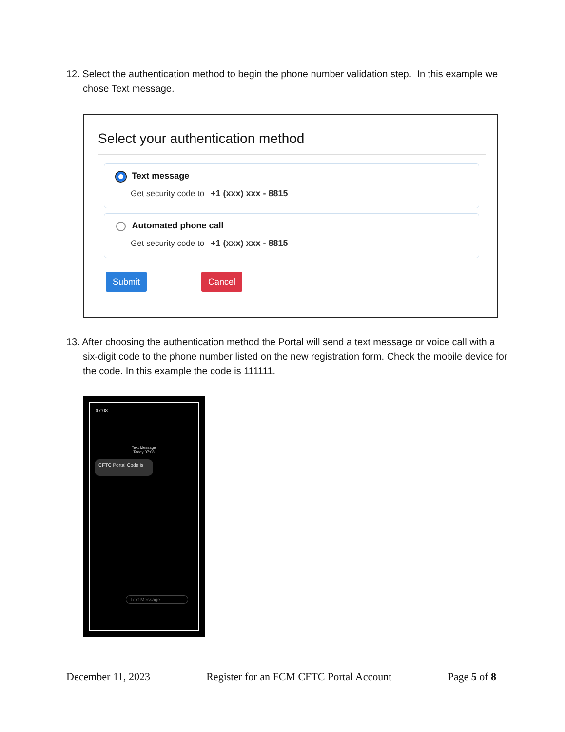12. Select the authentication method to begin the phone number validation step. In this example we chose Text message.
Select your authentication method
Text message
Get security code to +1 (xxx) xxx - 8815
Automated phone call
Get security code to +1 (xxx) xxx - 8815
Submit Cancel
13. After choosing the authentication method the Portal will send a text message or voice call with a six-digit code to the phone number listed on the new registration form. Check the mobile device for the code. In this example the code is 111111.
07:08
Text Message
Today 07:08
CFTC Portal Code is
Text Message
December 11, 2023 Register for an FCM CFTC Portal Account Page 5 of 8